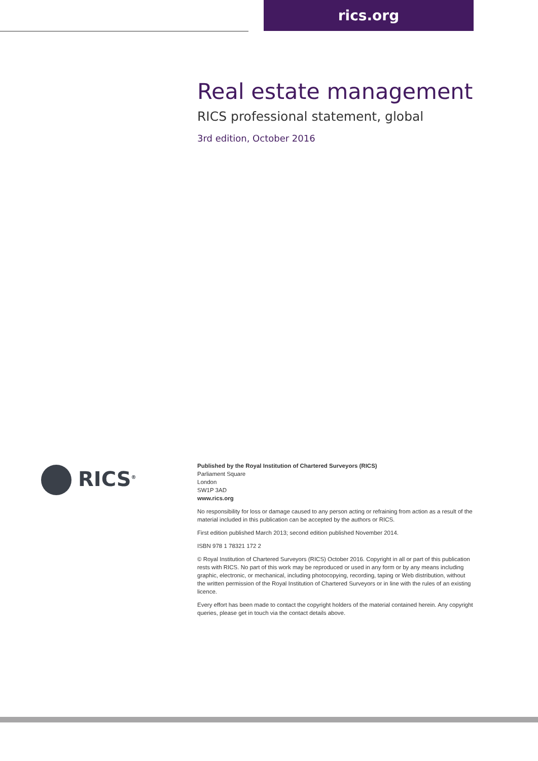rics.org
Real estate management
RICS professional statement, global
3rd edition, October 2016
RICS<sup>®</sup>
Published by the Royal Institution of Chartered Surveyors (RICS)
Parliament Square
London
SW1P 3AD
www.rics.org
No responsibility for loss or damage caused to any person acting or refraining from action as a result of the material included in this publication can be accepted by the authors or RICS.
First edition published March 2013; second edition published November 2014.
ISBN 978 1 78321 172 2
© Royal Institution of Chartered Surveyors (RICS) October 2016. Copyright in all or part of this publication rests with RICS. No part of this work may be reproduced or used in any form or by any means including graphic, electronic, or mechanical, including photocopying, recording, taping or Web distribution, without the written permission of the Royal Institution of Chartered Surveyors or in line with the rules of an existing licence.
Every effort has been made to contact the copyright holders of the material contained herein. Any copyright queries, please get in touch via the contact details above.